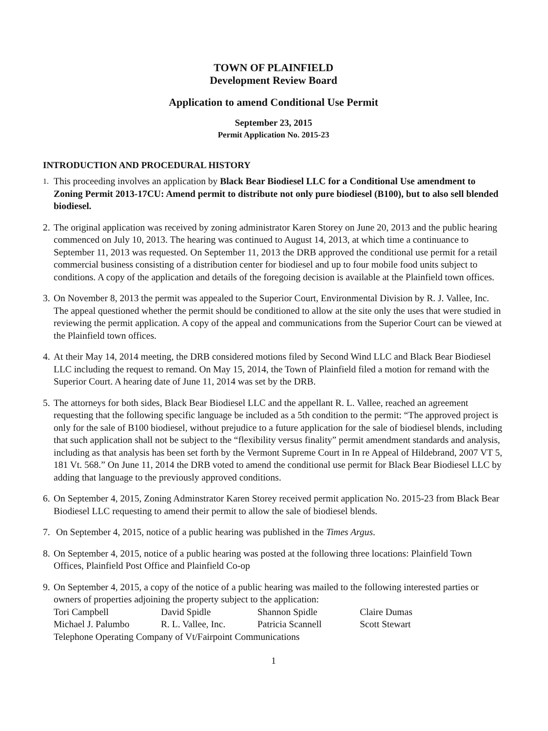TOWN OF PLAINFIELD
Development Review Board
Application to amend Conditional Use Permit
September 23, 2015
Permit Application No. 2015-23
INTRODUCTION AND PROCEDURAL HISTORY
1.
This proceeding involves an application by Black Bear Biodiesel LLC for a Conditional Use amendment to Zoning Permit 2013-17CU: Amend permit to distribute not only pure biodiesel (B100), but to also sell blended biodiesel.
2.
The original application was received by zoning administrator Karen Storey on June 20, 2013 and the public hearing commenced on July 10, 2013. The hearing was continued to August 14, 2013, at which time a continuance to September 11, 2013 was requested. On September 11, 2013 the DRB approved the conditional use permit for a retail commercial business consisting of a distribution center for biodiesel and up to four mobile food units subject to conditions. A copy of the application and details of the foregoing decision is available at the Plainfield town offices.
3.
On November 8, 2013 the permit was appealed to the Superior Court, Environmental Division by R. J. Vallee, Inc. The appeal questioned whether the permit should be conditioned to allow at the site only the uses that were studied in reviewing the permit application. A copy of the appeal and communications from the Superior Court can be viewed at the Plainfield town offices.
4.
At their May 14, 2014 meeting, the DRB considered motions filed by Second Wind LLC and Black Bear Biodiesel LLC including the request to remand. On May 15, 2014, the Town of Plainfield filed a motion for remand with the Superior Court. A hearing date of June 11, 2014 was set by the DRB.
5.
The attorneys for both sides, Black Bear Biodiesel LLC and the appellant R. L. Vallee, reached an agreement requesting that the following specific language be included as a 5th condition to the permit: “The approved project is only for the sale of B100 biodiesel, without prejudice to a future application for the sale of biodiesel blends, including that such application shall not be subject to the “flexibility versus finality” permit amendment standards and analysis, including as that analysis has been set forth by the Vermont Supreme Court in In re Appeal of Hildebrand, 2007 VT 5, 181 Vt. 568.” On June 11, 2014 the DRB voted to amend the conditional use permit for Black Bear Biodiesel LLC by adding that language to the previously approved conditions.
6.
On September 4, 2015, Zoning Adminstrator Karen Storey received permit application No. 2015-23 from Black Bear Biodiesel LLC requesting to amend their permit to allow the sale of biodiesel blends.
7.
On September 4, 2015, notice of a public hearing was published in the Times Argus.
8.
On September 4, 2015, notice of a public hearing was posted at the following three locations: Plainfield Town Offices, Plainfield Post Office and Plainfield Co-op
9.
On September 4, 2015, a copy of the notice of a public hearing was mailed to the following interested parties or owners of properties adjoining the property subject to the application:
| Tori Campbell | David Spidle | Shannon Spidle | Claire Dumas |
| Michael J. Palumbo | R. L. Vallee, Inc. | Patricia Scannell | Scott Stewart |
Telephone Operating Company of Vt/Fairpoint Communications
1